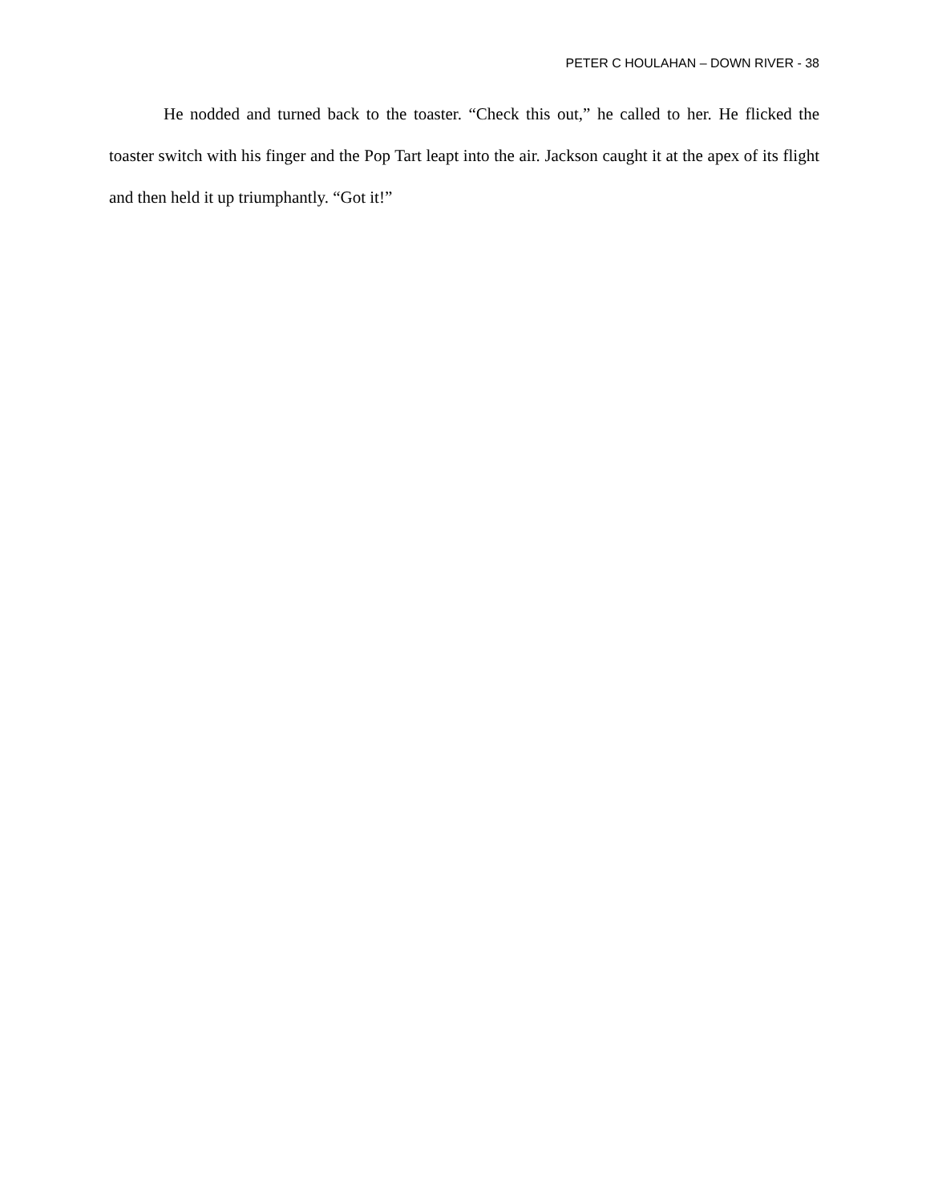PETER C HOULAHAN – DOWN RIVER - 38
He nodded and turned back to the toaster. “Check this out,” he called to her. He flicked the toaster switch with his finger and the Pop Tart leapt into the air. Jackson caught it at the apex of its flight and then held it up triumphantly. “Got it!”